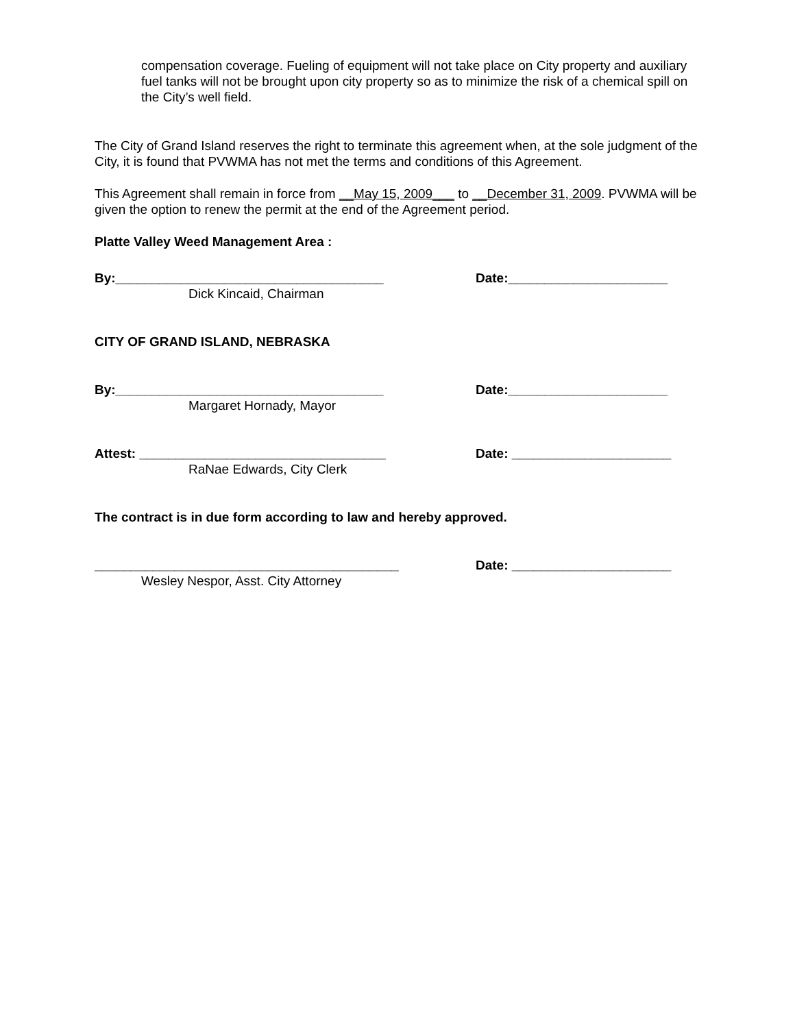compensation coverage. Fueling of equipment will not take place on City property and auxiliary fuel tanks will not be brought upon city property so as to minimize the risk of a chemical spill on the City’s well field.
The City of Grand Island reserves the right to terminate this agreement when, at the sole judgment of the City, it is found that PVWMA has not met the terms and conditions of this Agreement.
This Agreement shall remain in force from __May 15, 2009___ to __December 31, 2009. PVWMA will be given the option to renew the permit at the end of the Agreement period.
Platte Valley Weed Management Area :
By:_____________________________________ Date:______________________
Dick Kincaid, Chairman
CITY OF GRAND ISLAND, NEBRASKA
By:_____________________________________ Date:______________________
Margaret Hornady, Mayor
Attest: __________________________________ Date: ______________________
RaNae Edwards, City Clerk
The contract is in due form according to law and hereby approved.
__________________________________________ Date: ______________________
Wesley Nespor, Asst. City Attorney